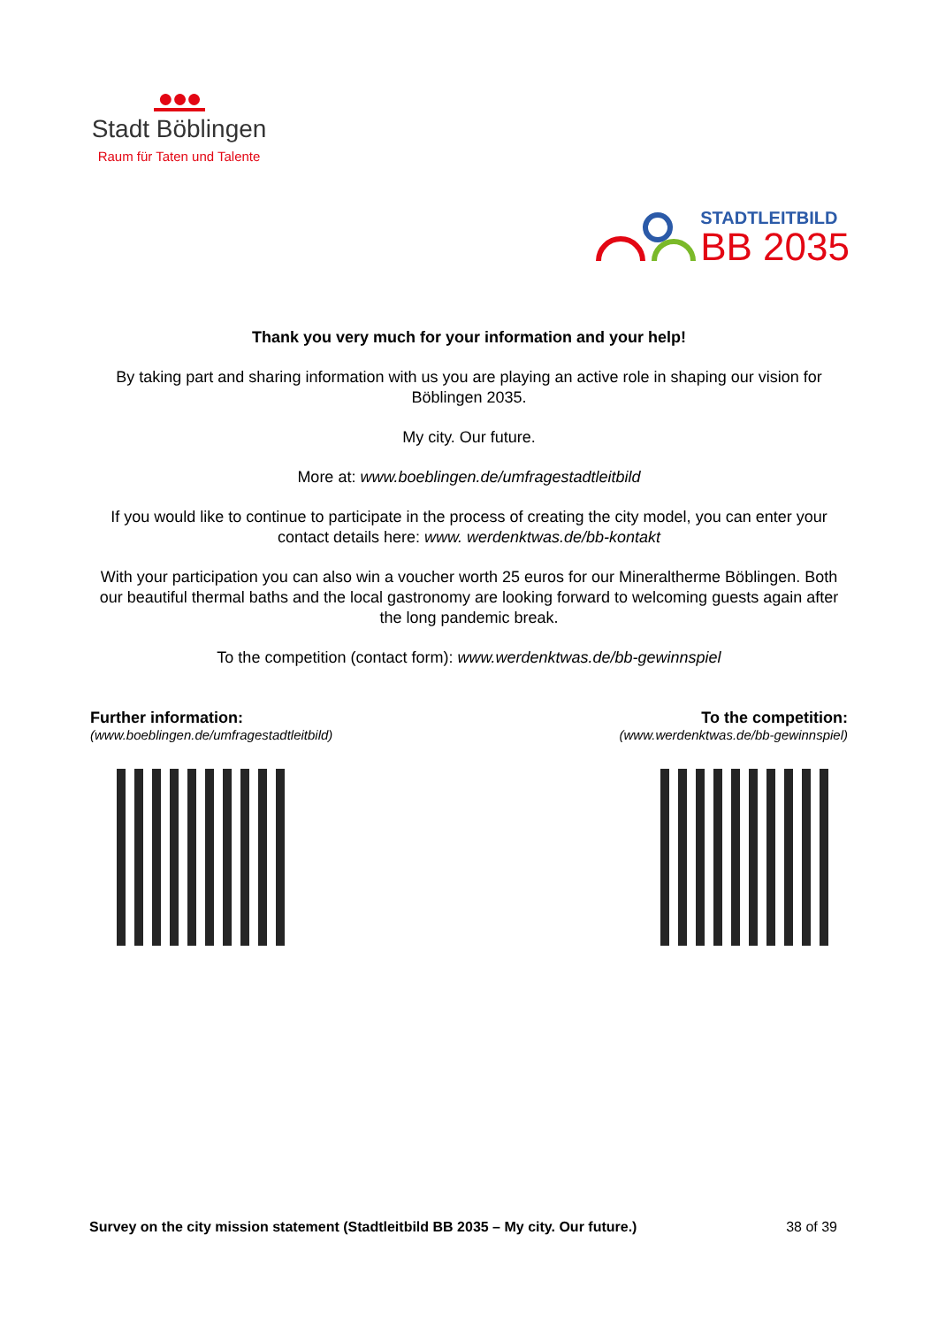●●●
Stadt Böblingen
Raum für Taten und Talente
STADTLEITBILD
BB 2035
Thank you very much for your information and your help!
By taking part and sharing information with us you are playing an active role in shaping our vision for Böblingen 2035.
My city. Our future.
More at: www.boeblingen.de/umfragestadtleitbild
If you would like to continue to participate in the process of creating the city model, you can enter your contact details here: www. werdenktwas.de/bb-kontakt
With your participation you can also win a voucher worth 25 euros for our Mineraltherme Böblingen. Both our beautiful thermal baths and the local gastronomy are looking forward to welcoming guests again after the long pandemic break.
To the competition (contact form): www.werdenktwas.de/bb-gewinnspiel
Further information:
(www.boeblingen.de/umfragestadtleitbild)
To the competition:
(www.werdenktwas.de/bb-gewinnspiel)
Survey on the city mission statement (Stadtleitbild BB 2035 – My city. Our future.) 38 of 39